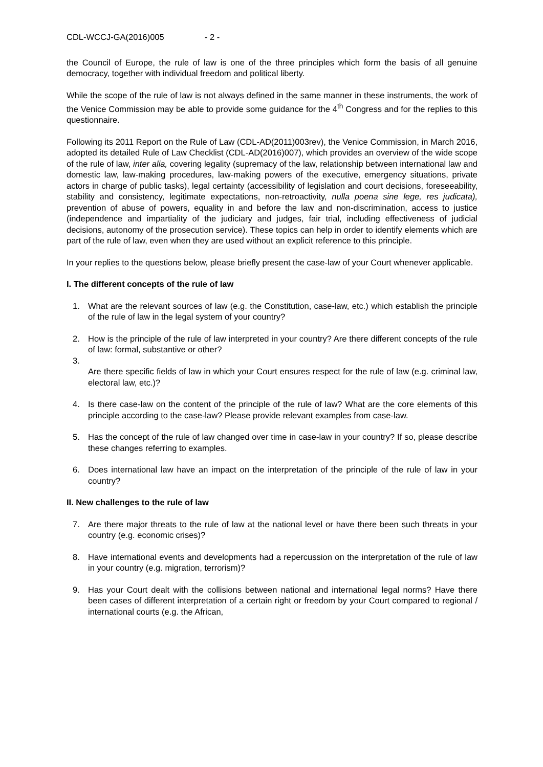CDL-WCCJ-GA(2016)005 - 2 -
the Council of Europe, the rule of law is one of the three principles which form the basis of all genuine democracy, together with individual freedom and political liberty.
While the scope of the rule of law is not always defined in the same manner in these instruments, the work of the Venice Commission may be able to provide some guidance for the 4<sup>th</sup> Congress and for the replies to this questionnaire.
Following its 2011 Report on the Rule of Law (CDL-AD(2011)003rev), the Venice Commission, in March 2016, adopted its detailed Rule of Law Checklist (CDL-AD(2016)007), which provides an overview of the wide scope of the rule of law, inter alia, covering legality (supremacy of the law, relationship between international law and domestic law, law-making procedures, law-making powers of the executive, emergency situations, private actors in charge of public tasks), legal certainty (accessibility of legislation and court decisions, foreseeability, stability and consistency, legitimate expectations, non-retroactivity, nulla poena sine lege, res judicata), prevention of abuse of powers, equality in and before the law and non-discrimination, access to justice (independence and impartiality of the judiciary and judges, fair trial, including effectiveness of judicial decisions, autonomy of the prosecution service). These topics can help in order to identify elements which are part of the rule of law, even when they are used without an explicit reference to this principle.
In your replies to the questions below, please briefly present the case-law of your Court whenever applicable.
I. The different concepts of the rule of law
1. What are the relevant sources of law (e.g. the Constitution, case-law, etc.) which establish the principle of the rule of law in the legal system of your country?
2. How is the principle of the rule of law interpreted in your country? Are there different concepts of the rule of law: formal, substantive or other?
3.
Are there specific fields of law in which your Court ensures respect for the rule of law (e.g. criminal law, electoral law, etc.)?
4. Is there case-law on the content of the principle of the rule of law? What are the core elements of this principle according to the case-law? Please provide relevant examples from case-law.
5. Has the concept of the rule of law changed over time in case-law in your country? If so, please describe these changes referring to examples.
6. Does international law have an impact on the interpretation of the principle of the rule of law in your country?
II. New challenges to the rule of law
7. Are there major threats to the rule of law at the national level or have there been such threats in your country (e.g. economic crises)?
8. Have international events and developments had a repercussion on the interpretation of the rule of law in your country (e.g. migration, terrorism)?
9. Has your Court dealt with the collisions between national and international legal norms? Have there been cases of different interpretation of a certain right or freedom by your Court compared to regional / international courts (e.g. the African,